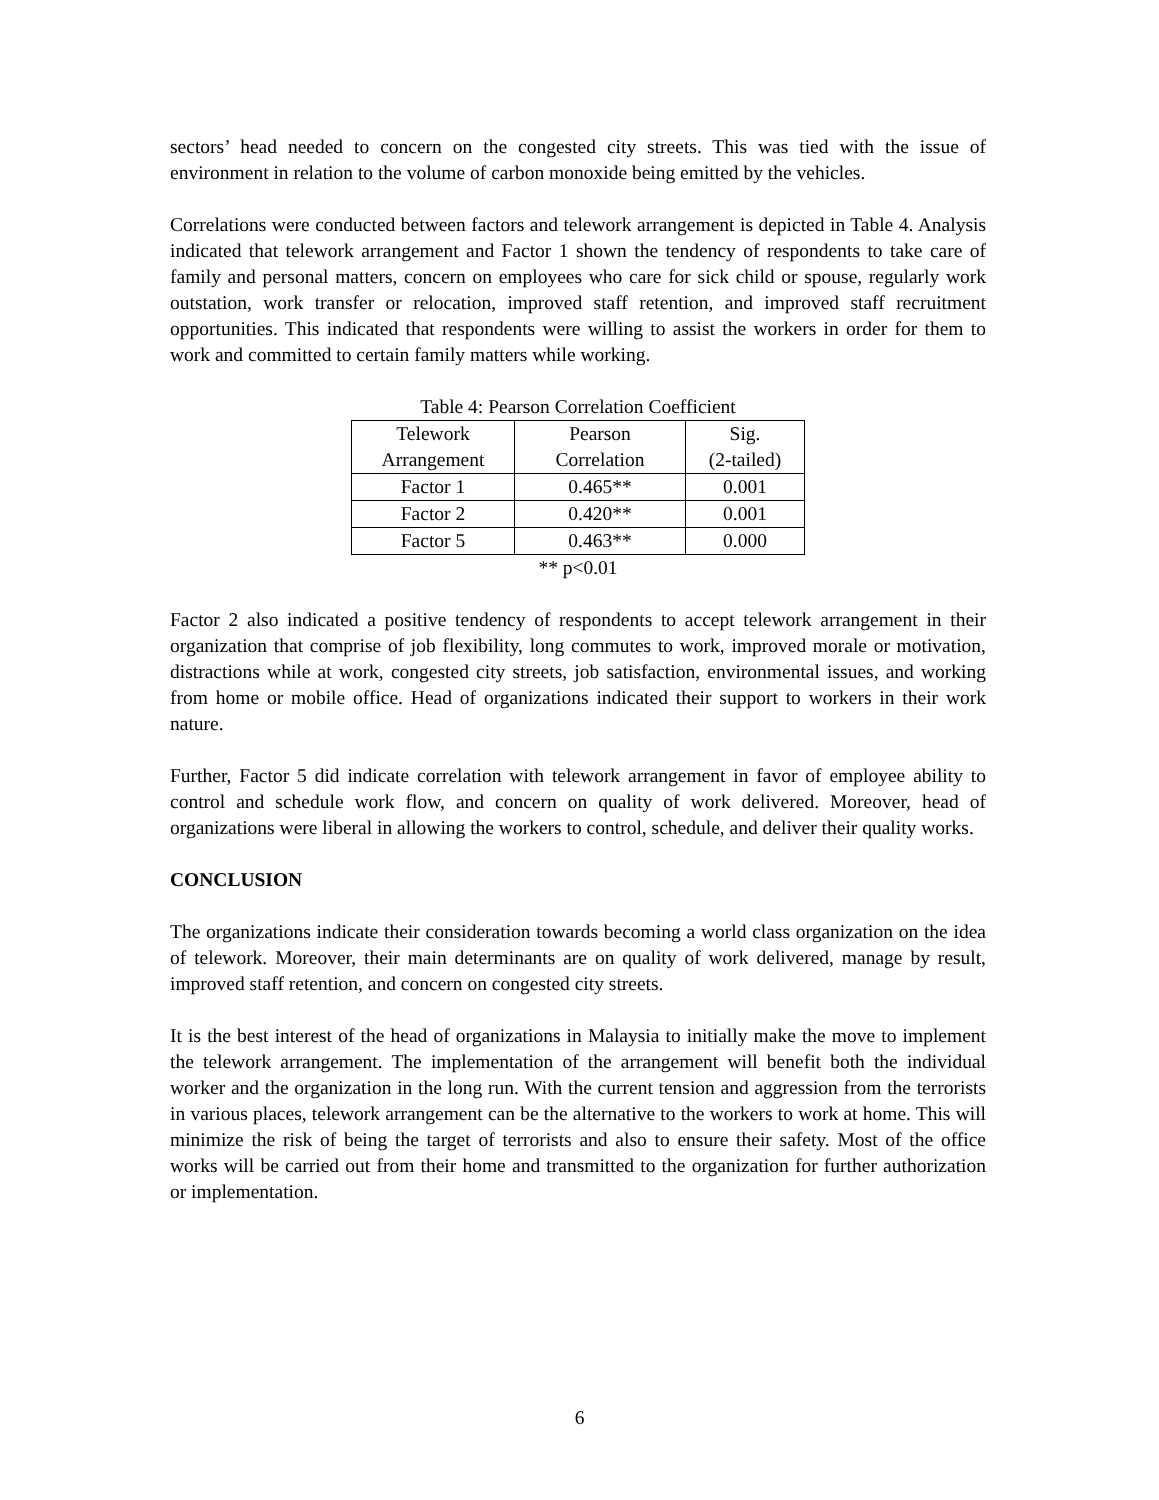sectors’ head needed to concern on the congested city streets. This was tied with the issue of environment in relation to the volume of carbon monoxide being emitted by the vehicles.
Correlations were conducted between factors and telework arrangement is depicted in Table 4. Analysis indicated that telework arrangement and Factor 1 shown the tendency of respondents to take care of family and personal matters, concern on employees who care for sick child or spouse, regularly work outstation, work transfer or relocation, improved staff retention, and improved staff recruitment opportunities. This indicated that respondents were willing to assist the workers in order for them to work and committed to certain family matters while working.
Table 4: Pearson Correlation Coefficient
| Telework Arrangement | Pearson Correlation | Sig. (2-tailed) |
| Factor 1 | 0.465** | 0.001 |
| Factor 2 | 0.420** | 0.001 |
| Factor 5 | 0.463** | 0.000 |
** p<0.01
Factor 2 also indicated a positive tendency of respondents to accept telework arrangement in their organization that comprise of job flexibility, long commutes to work, improved morale or motivation, distractions while at work, congested city streets, job satisfaction, environmental issues, and working from home or mobile office. Head of organizations indicated their support to workers in their work nature.
Further, Factor 5 did indicate correlation with telework arrangement in favor of employee ability to control and schedule work flow, and concern on quality of work delivered. Moreover, head of organizations were liberal in allowing the workers to control, schedule, and deliver their quality works.
CONCLUSION
The organizations indicate their consideration towards becoming a world class organization on the idea of telework. Moreover, their main determinants are on quality of work delivered, manage by result, improved staff retention, and concern on congested city streets.
It is the best interest of the head of organizations in Malaysia to initially make the move to implement the telework arrangement. The implementation of the arrangement will benefit both the individual worker and the organization in the long run. With the current tension and aggression from the terrorists in various places, telework arrangement can be the alternative to the workers to work at home. This will minimize the risk of being the target of terrorists and also to ensure their safety. Most of the office works will be carried out from their home and transmitted to the organization for further authorization or implementation.
6